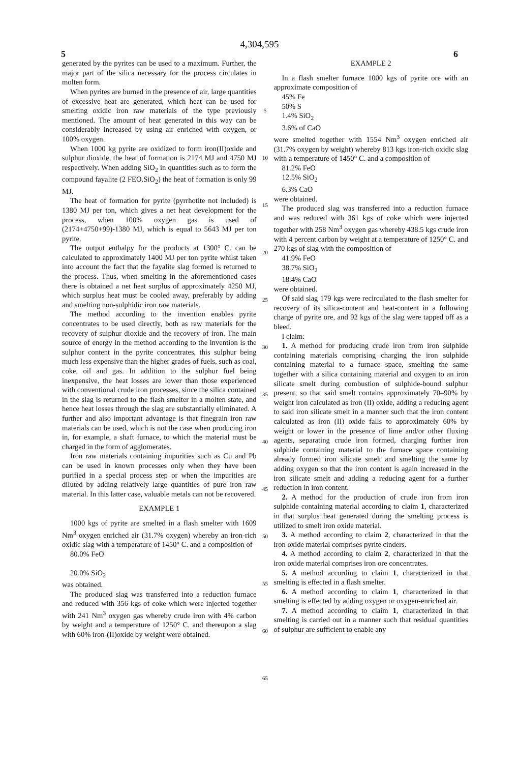4,304,595
5 6
generated by the pyrites can be used to a maximum. Further, the major part of the silica necessary for the process circulates in molten form.
When pyrites are burned in the presence of air, large quantities of excessive heat are generated, which heat can be used for smelting oxidic iron raw materials of the type previously mentioned. The amount of heat generated in this way can be considerably increased by using air enriched with oxygen, or 100% oxygen.
When 1000 kg pyrite are oxidized to form iron(II)oxide and sulphur dioxide, the heat of formation is 2174 MJ and 4750 MJ respectively. When adding SiO<sub>2</sub> in quantities such as to form the compound fayalite (2 FEO.SiO<sub>2</sub>) the heat of formation is only 99 MJ.
The heat of formation for pyrite (pyrrhotite not included) is 1380 MJ per ton, which gives a net heat development for the process, when 100% oxygen gas is used of (2174+4750+99)-1380 MJ, which is equal to 5643 MJ per ton pyrite.
The output enthalpy for the products at 1300° C. can be calculated to approximately 1400 MJ per ton pyrite whilst taken into account the fact that the fayalite slag formed is returned to the process. Thus, when smelting in the aforementioned cases there is obtained a net heat surplus of approximately 4250 MJ, which surplus heat must be cooled away, preferably by adding and smelting non-sulphidic iron raw materials.
The method according to the invention enables pyrite concentrates to be used directly, both as raw materials for the recovery of sulphur dioxide and the recovery of iron. The main source of energy in the method according to the invention is the sulphur content in the pyrite concentrates, this sulphur being much less expensive than the higher grades of fuels, such as coal, coke, oil and gas. In addition to the sulphur fuel being inexpensive, the heat losses are lower than those experienced with conventional crude iron processes, since the silica contained in the slag is returned to the flash smelter in a molten state, and hence heat losses through the slag are substantially eliminated. A further and also important advantage is that finegrain iron raw materials can be used, which is not the case when producing iron in, for example, a shaft furnace, to which the material must be charged in the form of agglomerates.
Iron raw materials containing impurities such as Cu and Pb can be used in known processes only when they have been purified in a special process step or when the impurities are diluted by adding relatively large quantities of pure iron raw material. In this latter case, valuable metals can not be recovered.
EXAMPLE 1
1000 kgs of pyrite are smelted in a flash smelter with 1609 Nm<sup>3</sup> oxygen enriched air (31.7% oxygen) whereby an iron-rich oxidic slag with a temperature of 1450° C. and a composition of
80.0% FeO
20.0% SiO<sub>2</sub>
was obtained.
The produced slag was transferred into a reduction furnace and reduced with 356 kgs of coke which were injected together with 241 Nm<sup>3</sup> oxygen gas whereby crude iron with 4% carbon by weight and a temperature of 1250° C. and thereupon a slag with 60% iron-(II)oxide by weight were obtained.
5
10
15
20
25
30
35
40
45
50
55
60
65
EXAMPLE 2
In a flash smelter furnace 1000 kgs of pyrite ore with an approximate composition of
45% Fe
50% S
1.4% SiO<sub>2</sub>
3.6% of CaO
were smelted together with 1554 Nm<sup>3</sup> oxygen enriched air (31.7% oxygen by weight) whereby 813 kgs iron-rich oxidic slag with a temperature of 1450° C. and a composition of
81.2% FeO
12.5% SiO<sub>2</sub>
6.3% CaO
were obtained.
The produced slag was transferred into a reduction furnace and was reduced with 361 kgs of coke which were injected together with 258 Nm<sup>3</sup> oxygen gas whereby 438.5 kgs crude iron with 4 percent carbon by weight at a temperature of 1250° C. and 270 kgs of slag with the composition of
41.9% FeO
38.7% SiO<sub>2</sub>
18.4% CaO
were obtained.
Of said slag 179 kgs were recirculated to the flash smelter for recovery of its silica-content and heat-content in a following charge of pyrite ore, and 92 kgs of the slag were tapped off as a bleed.
I claim:
1. A method for producing crude iron from iron sulphide containing materials comprising charging the iron sulphide containing material to a furnace space, smelting the same together with a silica containing material and oxygen to an iron silicate smelt during combustion of sulphide-bound sulphur present, so that said smelt contains approximately 70–90% by weight iron calculated as iron (II) oxide, adding a reducing agent to said iron silicate smelt in a manner such that the iron content calculated as iron (II) oxide falls to approximately 60% by weight or lower in the presence of lime and/or other fluxing agents, separating crude iron formed, charging further iron sulphide containing material to the furnace space containing already formed iron silicate smelt and smelting the same by adding oxygen so that the iron content is again increased in the iron silicate smelt and adding a reducing agent for a further reduction in iron content.
2. A method for the production of crude iron from iron sulphide containing material according to claim 1, characterized in that surplus heat generated during the smelting process is utilized to smelt iron oxide material.
3. A method according to claim 2, characterized in that the iron oxide material comprises pyrite cinders.
4. A method according to claim 2, characterized in that the iron oxide material comprises iron ore concentrates.
5. A method according to claim 1, characterized in that smelting is effected in a flash smelter.
6. A method according to claim 1, characterized in that smelting is effected by adding oxygen or oxygen-enriched air.
7. A method according to claim 1, characterized in that smelting is carried out in a manner such that residual quantities of sulphur are sufficient to enable any